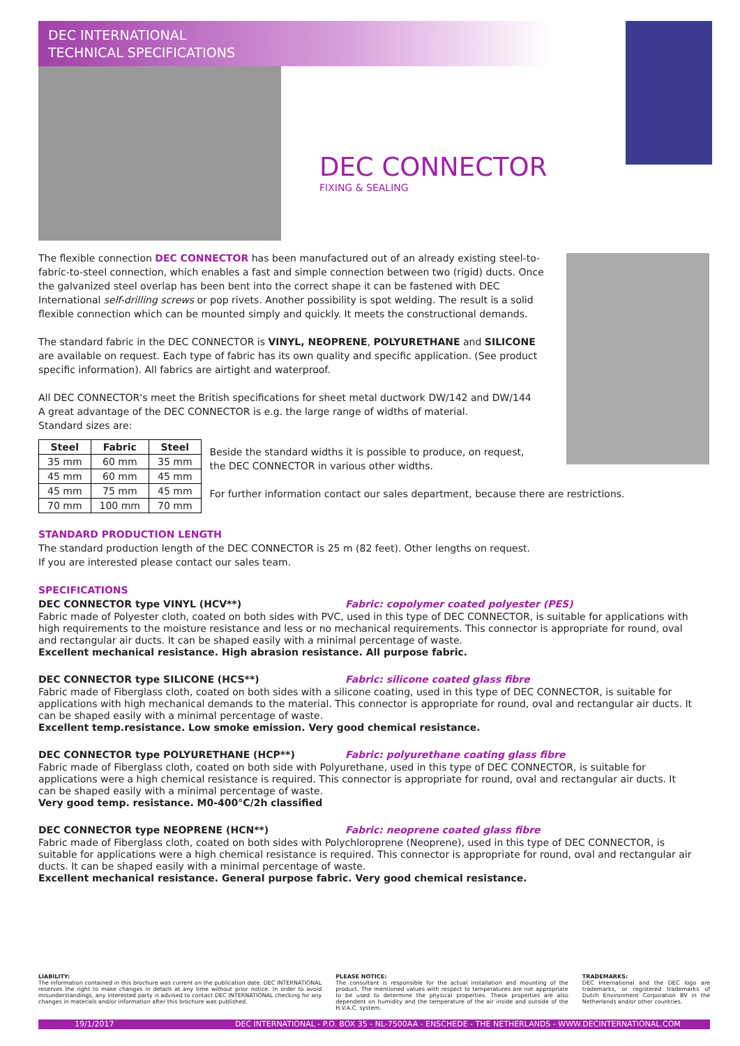DEC INTERNATIONAL
TECHNICAL SPECIFICATIONS
DEC CONNECTOR
FIXING & SEALING
The flexible connection DEC CONNECTOR has been manufactured out of an already existing steel-to-fabric-to-steel connection, which enables a fast and simple connection between two (rigid) ducts. Once the galvanized steel overlap has been bent into the correct shape it can be fastened with DEC International self-drilling screws or pop rivets. Another possibility is spot welding. The result is a solid flexible connection which can be mounted simply and quickly. It meets the constructional demands.
The standard fabric in the DEC CONNECTOR is VINYL, NEOPRENE, POLYURETHANE and SILICONE are available on request. Each type of fabric has its own quality and specific application. (See product specific information). All fabrics are airtight and waterproof.
All DEC CONNECTOR's meet the British specifications for sheet metal ductwork DW/142 and DW/144
A great advantage of the DEC CONNECTOR is e.g. the large range of widths of material.
Standard sizes are:
| Steel | Fabric | Steel |
| --- | --- | --- |
| 35 mm | 60 mm | 35 mm |
| 45 mm | 60 mm | 45 mm |
| 45 mm | 75 mm | 45 mm |
| 70 mm | 100 mm | 70 mm |
Beside the standard widths it is possible to produce, on request,
the DEC CONNECTOR in various other widths.
For further information contact our sales department, because there are restrictions.
STANDARD PRODUCTION LENGTH
The standard production length of the DEC CONNECTOR is 25 m (82 feet). Other lengths on request.
If you are interested please contact our sales team.
SPECIFICATIONS
DEC CONNECTOR type VINYL (HCV**) Fabric: copolymer coated polyester (PES)
Fabric made of Polyester cloth, coated on both sides with PVC, used in this type of DEC CONNECTOR, is suitable for applications with high requirements to the moisture resistance and less or no mechanical requirements. This connector is appropriate for round, oval and rectangular air ducts. It can be shaped easily with a minimal percentage of waste.
Excellent mechanical resistance. High abrasion resistance. All purpose fabric.
DEC CONNECTOR type SILICONE (HCS**) Fabric: silicone coated glass fibre
Fabric made of Fiberglass cloth, coated on both sides with a silicone coating, used in this type of DEC CONNECTOR, is suitable for applications with high mechanical demands to the material. This connector is appropriate for round, oval and rectangular air ducts. It can be shaped easily with a minimal percentage of waste.
Excellent temp.resistance. Low smoke emission. Very good chemical resistance.
DEC CONNECTOR type POLYURETHANE (HCP**) Fabric: polyurethane coating glass fibre
Fabric made of Fiberglass cloth, coated on both side with Polyurethane, used in this type of DEC CONNECTOR, is suitable for applications were a high chemical resistance is required. This connector is appropriate for round, oval and rectangular air ducts. It can be shaped easily with a minimal percentage of waste.
Very good temp. resistance. M0-400°C/2h classified
DEC CONNECTOR type NEOPRENE (HCN**) Fabric: neoprene coated glass fibre
Fabric made of Fiberglass cloth, coated on both sides with Polychloroprene (Neoprene), used in this type of DEC CONNECTOR, is suitable for applications were a high chemical resistance is required. This connector is appropriate for round, oval and rectangular air ducts. It can be shaped easily with a minimal percentage of waste.
Excellent mechanical resistance. General purpose fabric. Very good chemical resistance.
LIABILITY:
The information contained in this brochure was current on the publication date. DEC INTERNATIONAL reserves the right to make changes in details at any time without prior notice. In order to avoid misunderstandings, any interested party is advised to contact DEC INTERNATIONAL checking for any changes in materials and/or information after this brochure was published.
PLEASE NOTICE:
The consultant is responsible for the actual installation and mounting of the product. The mentioned values with respect to temperatures are not appropriate to be used to determine the physical properties. These properties are also dependent on humidity and the temperature of the air inside and outside of the H.V.A.C. system.
TRADEMARKS:
DEC International and the DEC logo are trademarks, or registered trademarks of Dutch Environment Corporation BV in the Netherlands and/or other countries.
19/1/2017 DEC INTERNATIONAL - P.O. BOX 35 - NL-7500AA - ENSCHEDE - THE NETHERLANDS - WWW.DECINTERNATIONAL.COM